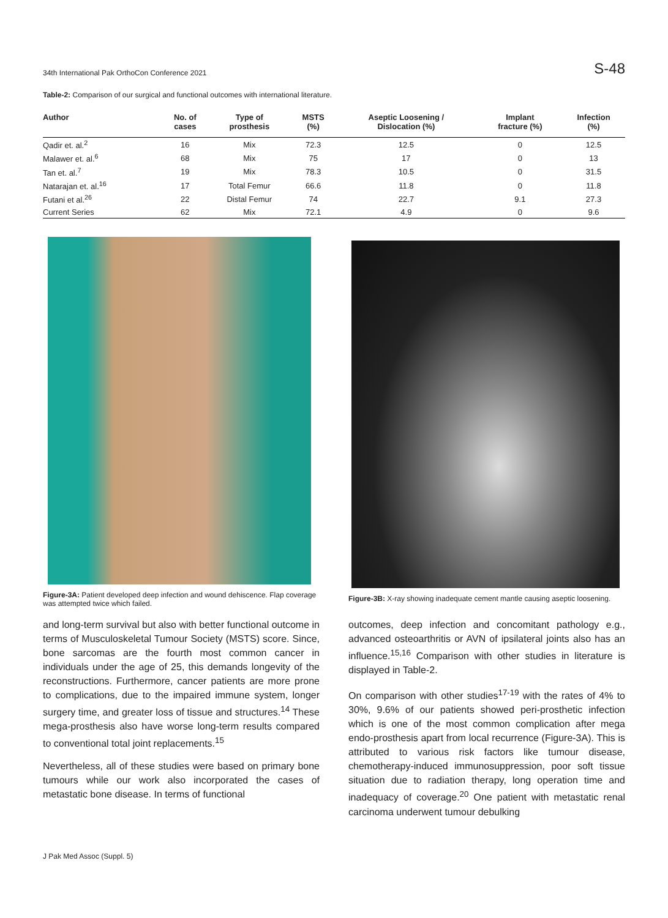34th International Pak OrthoCon Conference 2021 S-48
Table-2: Comparison of our surgical and functional outcomes with international literature.
| Author | No. of cases | Type of prosthesis | MSTS (%) | Aseptic Loosening / Dislocation (%) | Implant fracture (%) | Infection (%) |
| --- | --- | --- | --- | --- | --- | --- |
| Qadir et. al.<sup>2</sup> | 16 | Mix | 72.3 | 12.5 | 0 | 12.5 |
| Malawer et. al.<sup>6</sup> | 68 | Mix | 75 | 17 | 0 | 13 |
| Tan et. al.<sup>7</sup> | 19 | Mix | 78.3 | 10.5 | 0 | 31.5 |
| Natarajan et. al.<sup>16</sup> | 17 | Total Femur | 66.6 | 11.8 | 0 | 11.8 |
| Futani et al.<sup>26</sup> | 22 | Distal Femur | 74 | 22.7 | 9.1 | 27.3 |
| Current Series | 62 | Mix | 72.1 | 4.9 | 0 | 9.6 |
Figure-3A: Patient developed deep infection and wound dehiscence. Flap coverage was attempted twice which failed.
Figure-3B: X-ray showing inadequate cement mantle causing aseptic loosening.
and long-term survival but also with better functional outcome in terms of Musculoskeletal Tumour Society (MSTS) score. Since, bone sarcomas are the fourth most common cancer in individuals under the age of 25, this demands longevity of the reconstructions. Furthermore, cancer patients are more prone to complications, due to the impaired immune system, longer surgery time, and greater loss of tissue and structures.<sup>14</sup> These mega-prosthesis also have worse long-term results compared to conventional total joint replacements.<sup>15</sup>
Nevertheless, all of these studies were based on primary bone tumours while our work also incorporated the cases of metastatic bone disease. In terms of functional
outcomes, deep infection and concomitant pathology e.g., advanced osteoarthritis or AVN of ipsilateral joints also has an influence.<sup>15,16</sup> Comparison with other studies in literature is displayed in Table-2.
On comparison with other studies<sup>17-19</sup> with the rates of 4% to 30%, 9.6% of our patients showed peri-prosthetic infection which is one of the most common complication after mega endo-prosthesis apart from local recurrence (Figure-3A). This is attributed to various risk factors like tumour disease, chemotherapy-induced immunosuppression, poor soft tissue situation due to radiation therapy, long operation time and inadequacy of coverage.<sup>20</sup> One patient with metastatic renal carcinoma underwent tumour debulking
J Pak Med Assoc (Suppl. 5)